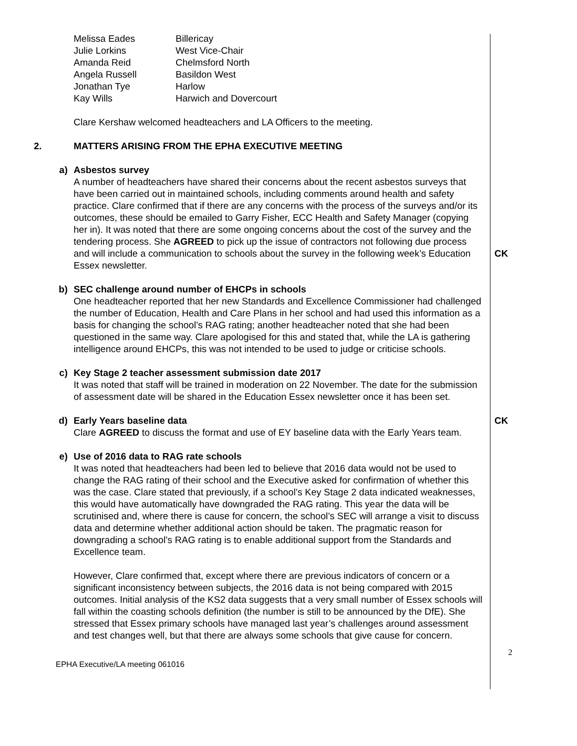| Melissa Eades | Billericay |
| Julie Lorkins | West Vice-Chair |
| Amanda Reid | Chelmsford North |
| Angela Russell | Basildon West |
| Jonathan Tye | Harlow |
| Kay Wills | Harwich and Dovercourt |
Clare Kershaw welcomed headteachers and LA Officers to the meeting.
2. MATTERS ARISING FROM THE EPHA EXECUTIVE MEETING
a) Asbestos survey
A number of headteachers have shared their concerns about the recent asbestos surveys that have been carried out in maintained schools, including comments around health and safety practice. Clare confirmed that if there are any concerns with the process of the surveys and/or its outcomes, these should be emailed to Garry Fisher, ECC Health and Safety Manager (copying her in). It was noted that there are some ongoing concerns about the cost of the survey and the tendering process. She AGREED to pick up the issue of contractors not following due process and will include a communication to schools about the survey in the following week’s Education Essex newsletter.
CK
b) SEC challenge around number of EHCPs in schools
One headteacher reported that her new Standards and Excellence Commissioner had challenged the number of Education, Health and Care Plans in her school and had used this information as a basis for changing the school’s RAG rating; another headteacher noted that she had been questioned in the same way. Clare apologised for this and stated that, while the LA is gathering intelligence around EHCPs, this was not intended to be used to judge or criticise schools.
c) Key Stage 2 teacher assessment submission date 2017
It was noted that staff will be trained in moderation on 22 November. The date for the submission of assessment date will be shared in the Education Essex newsletter once it has been set.
d) Early Years baseline data
Clare AGREED to discuss the format and use of EY baseline data with the Early Years team.
CK
e) Use of 2016 data to RAG rate schools
It was noted that headteachers had been led to believe that 2016 data would not be used to change the RAG rating of their school and the Executive asked for confirmation of whether this was the case. Clare stated that previously, if a school’s Key Stage 2 data indicated weaknesses, this would have automatically have downgraded the RAG rating. This year the data will be scrutinised and, where there is cause for concern, the school’s SEC will arrange a visit to discuss data and determine whether additional action should be taken. The pragmatic reason for downgrading a school’s RAG rating is to enable additional support from the Standards and Excellence team.
However, Clare confirmed that, except where there are previous indicators of concern or a significant inconsistency between subjects, the 2016 data is not being compared with 2015 outcomes. Initial analysis of the KS2 data suggests that a very small number of Essex schools will fall within the coasting schools definition (the number is still to be announced by the DfE). She stressed that Essex primary schools have managed last year’s challenges around assessment and test changes well, but that there are always some schools that give cause for concern.
2
EPHA Executive/LA meeting 061016